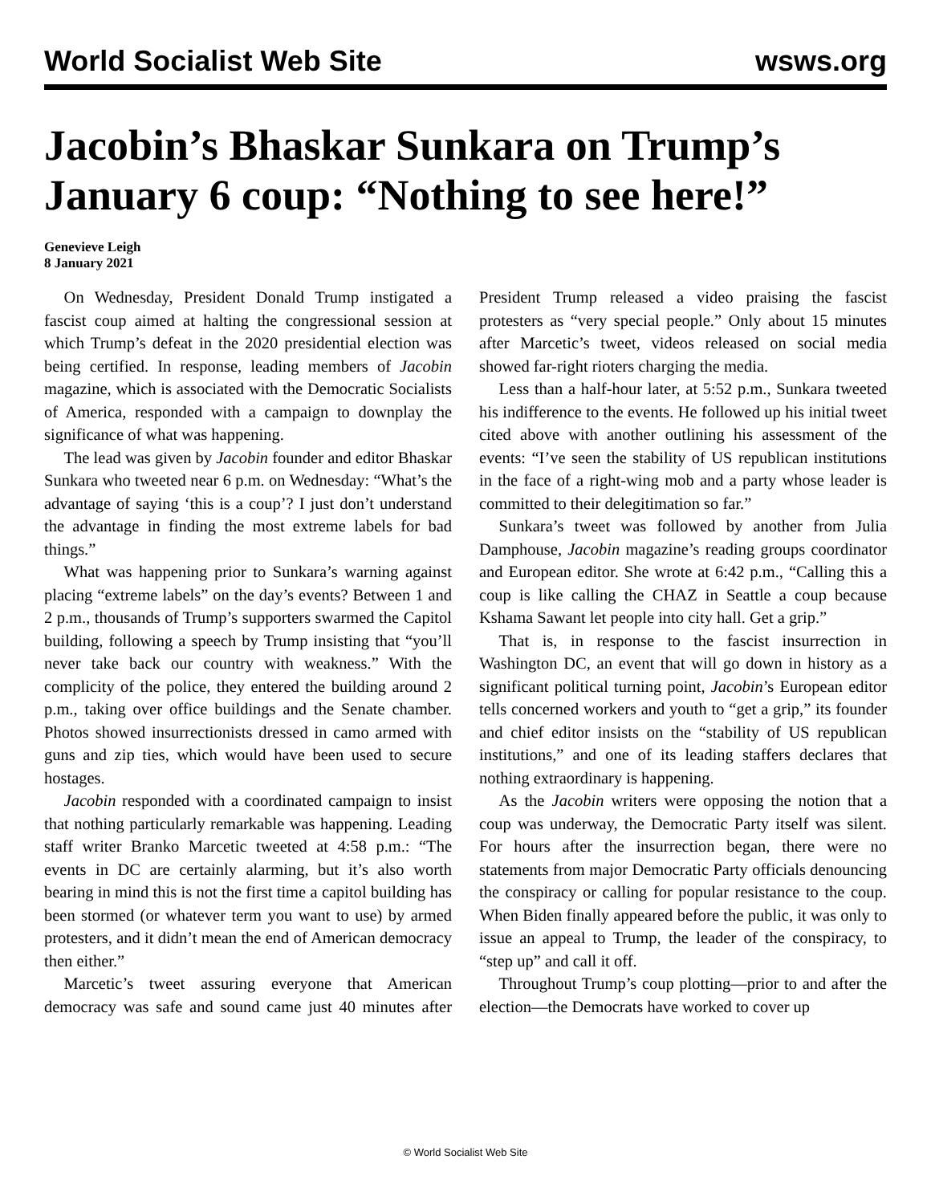World Socialist Web Site wsws.org
Jacobin’s Bhaskar Sunkara on Trump’s January 6 coup: “Nothing to see here!”
Genevieve Leigh
8 January 2021
On Wednesday, President Donald Trump instigated a fascist coup aimed at halting the congressional session at which Trump’s defeat in the 2020 presidential election was being certified. In response, leading members of Jacobin magazine, which is associated with the Democratic Socialists of America, responded with a campaign to downplay the significance of what was happening.
The lead was given by Jacobin founder and editor Bhaskar Sunkara who tweeted near 6 p.m. on Wednesday: “What’s the advantage of saying ‘this is a coup’? I just don’t understand the advantage in finding the most extreme labels for bad things.”
What was happening prior to Sunkara’s warning against placing “extreme labels” on the day’s events? Between 1 and 2 p.m., thousands of Trump’s supporters swarmed the Capitol building, following a speech by Trump insisting that “you’ll never take back our country with weakness.” With the complicity of the police, they entered the building around 2 p.m., taking over office buildings and the Senate chamber. Photos showed insurrectionists dressed in camo armed with guns and zip ties, which would have been used to secure hostages.
Jacobin responded with a coordinated campaign to insist that nothing particularly remarkable was happening. Leading staff writer Branko Marcetic tweeted at 4:58 p.m.: “The events in DC are certainly alarming, but it’s also worth bearing in mind this is not the first time a capitol building has been stormed (or whatever term you want to use) by armed protesters, and it didn’t mean the end of American democracy then either.”
Marcetic’s tweet assuring everyone that American democracy was safe and sound came just 40 minutes after President Trump released a video praising the fascist protesters as “very special people.” Only about 15 minutes after Marcetic’s tweet, videos released on social media showed far-right rioters charging the media.
Less than a half-hour later, at 5:52 p.m., Sunkara tweeted his indifference to the events. He followed up his initial tweet cited above with another outlining his assessment of the events: “I’ve seen the stability of US republican institutions in the face of a right-wing mob and a party whose leader is committed to their delegitimation so far.”
Sunkara’s tweet was followed by another from Julia Damphouse, Jacobin magazine’s reading groups coordinator and European editor. She wrote at 6:42 p.m., “Calling this a coup is like calling the CHAZ in Seattle a coup because Kshama Sawant let people into city hall. Get a grip.”
That is, in response to the fascist insurrection in Washington DC, an event that will go down in history as a significant political turning point, Jacobin’s European editor tells concerned workers and youth to “get a grip,” its founder and chief editor insists on the “stability of US republican institutions,” and one of its leading staffers declares that nothing extraordinary is happening.
As the Jacobin writers were opposing the notion that a coup was underway, the Democratic Party itself was silent. For hours after the insurrection began, there were no statements from major Democratic Party officials denouncing the conspiracy or calling for popular resistance to the coup. When Biden finally appeared before the public, it was only to issue an appeal to Trump, the leader of the conspiracy, to “step up” and call it off.
Throughout Trump’s coup plotting—prior to and after the election—the Democrats have worked to cover up
© World Socialist Web Site